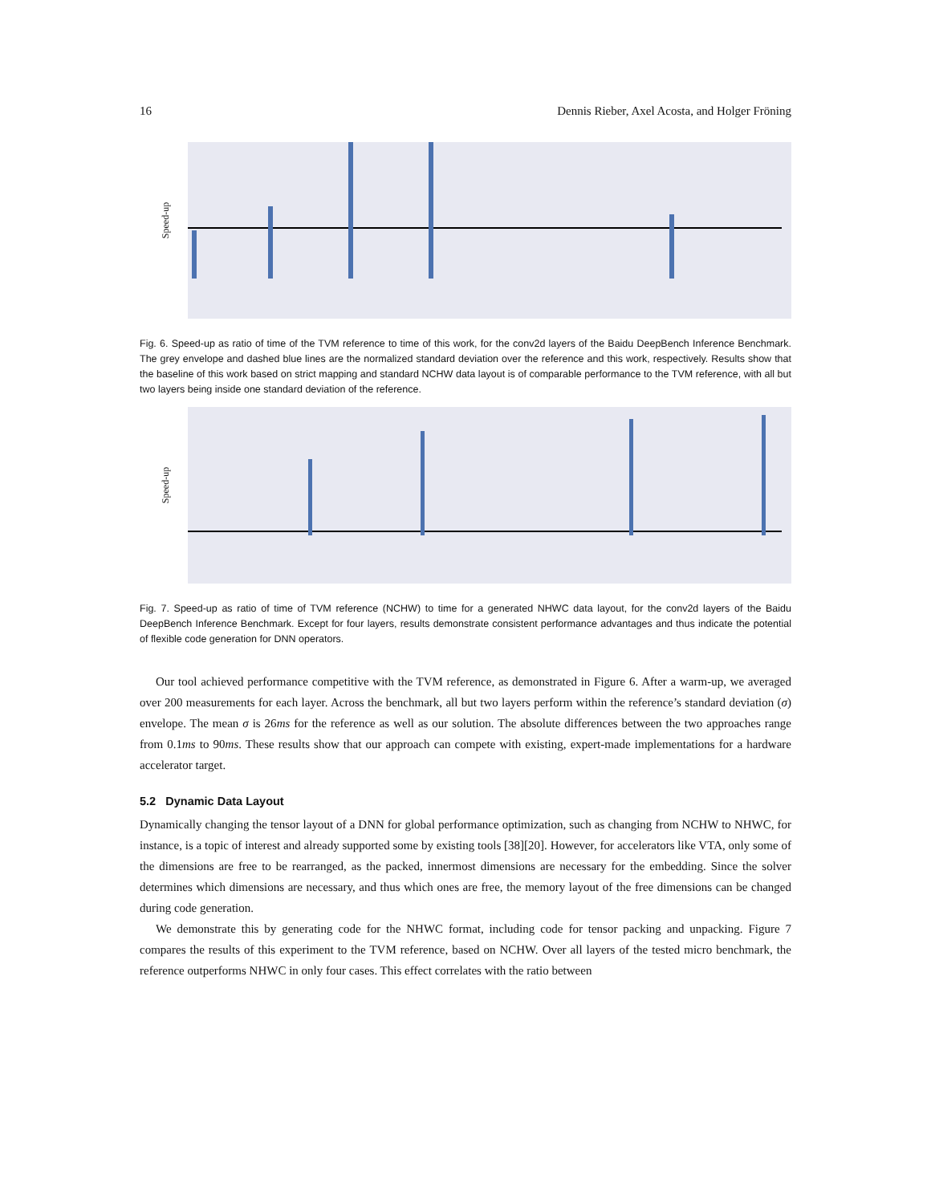16 Dennis Rieber, Axel Acosta, and Holger Fröning
Speed-up
Fig. 6. Speed-up as ratio of time of the TVM reference to time of this work, for the conv2d layers of the Baidu DeepBench Inference Benchmark. The grey envelope and dashed blue lines are the normalized standard deviation over the reference and this work, respectively. Results show that the baseline of this work based on strict mapping and standard NCHW data layout is of comparable performance to the TVM reference, with all but two layers being inside one standard deviation of the reference.
Speed-up
Fig. 7. Speed-up as ratio of time of TVM reference (NCHW) to time for a generated NHWC data layout, for the conv2d layers of the Baidu DeepBench Inference Benchmark. Except for four layers, results demonstrate consistent performance advantages and thus indicate the potential of flexible code generation for DNN operators.
Our tool achieved performance competitive with the TVM reference, as demonstrated in Figure 6. After a warm-up, we averaged over 200 measurements for each layer. Across the benchmark, all but two layers perform within the reference’s standard deviation (σ) envelope. The mean σ is 26ms for the reference as well as our solution. The absolute differences between the two approaches range from 0.1ms to 90ms. These results show that our approach can compete with existing, expert-made implementations for a hardware accelerator target.
5.2 Dynamic Data Layout
Dynamically changing the tensor layout of a DNN for global performance optimization, such as changing from NCHW to NHWC, for instance, is a topic of interest and already supported some by existing tools [38][20]. However, for accelerators like VTA, only some of the dimensions are free to be rearranged, as the packed, innermost dimensions are necessary for the embedding. Since the solver determines which dimensions are necessary, and thus which ones are free, the memory layout of the free dimensions can be changed during code generation.
We demonstrate this by generating code for the NHWC format, including code for tensor packing and unpacking. Figure 7 compares the results of this experiment to the TVM reference, based on NCHW. Over all layers of the tested micro benchmark, the reference outperforms NHWC in only four cases. This effect correlates with the ratio between